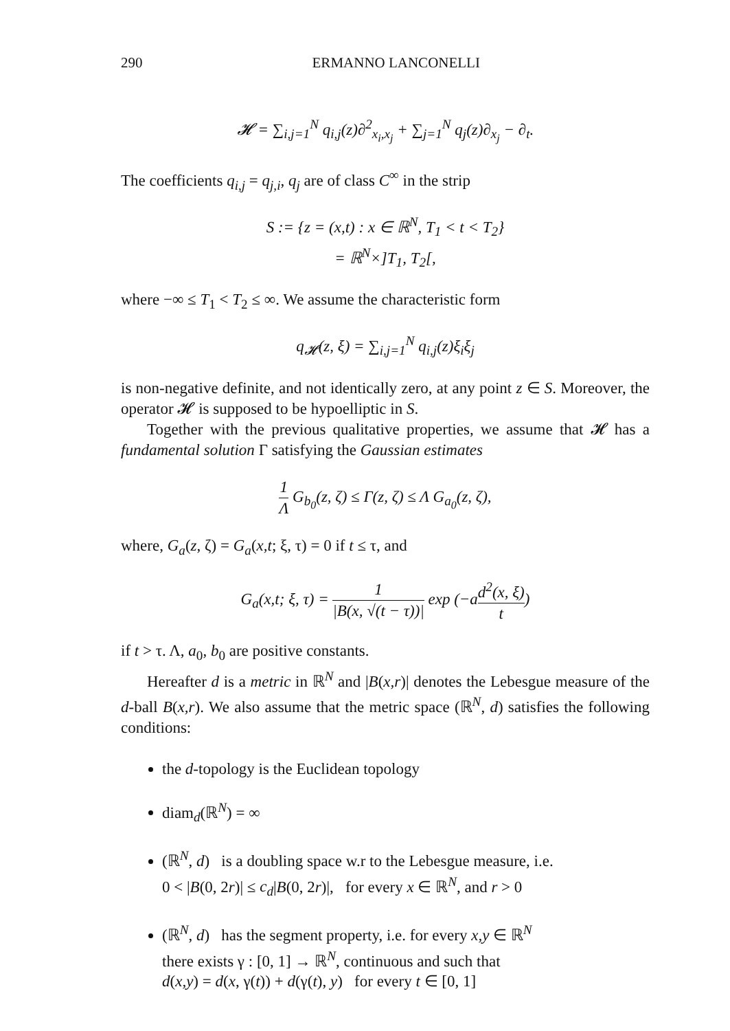290 ERMANNO LANCONELLI
𝓗 = ∑<sub>i,j=1</sub><sup>N</sup> q<sub>i,j</sub>(z)∂<sup>2</sup><sub>x<sub>i</sub>,x<sub>j</sub></sub> + ∑<sub>j=1</sub><sup>N</sup> q<sub>j</sub>(z)∂<sub>x<sub>j</sub></sub> − ∂<sub>t</sub>.
The coefficients q<sub>i,j</sub> = q<sub>j,i</sub>, q<sub>j</sub> are of class C<sup>∞</sup> in the strip
S := {z = (x,t) : x ∈ ℝ<sup>N</sup>, T<sub>1</sub> < t < T<sub>2</sub>}
= ℝ<sup>N</sup>×]T<sub>1</sub>, T<sub>2</sub>[,
where −∞ ≤ T<sub>1</sub> < T<sub>2</sub> ≤ ∞. We assume the characteristic form
q<sub>𝓗</sub>(z, ξ) = ∑<sub>i,j=1</sub><sup>N</sup> q<sub>i,j</sub>(z)ξ<sub>i</sub>ξ<sub>j</sub>
is non-negative definite, and not identically zero, at any point z ∈ S. Moreover, the operator 𝓗 is supposed to be hypoelliptic in S.
Together with the previous qualitative properties, we assume that 𝓗 has a fundamental solution Γ satisfying the Gaussian estimates
1 Λ G<sub>b<sub>0</sub></sub>(z, ζ) ≤ Γ(z, ζ) ≤ Λ G<sub>a<sub>0</sub></sub>(z, ζ),
where, G<sub>a</sub>(z, ζ) = G<sub>a</sub>(x,t; ξ, τ) = 0 if t ≤ τ, and
G<sub>a</sub>(x,t; ξ, τ) = 1 |B(x, √(t − τ))| exp (−ad<sup>2</sup>(x, ξ) t)
if t > τ. Λ, a<sub>0</sub>, b<sub>0</sub> are positive constants.
Hereafter d is a metric in ℝ<sup>N</sup> and |B(x,r)| denotes the Lebesgue measure of the d-ball B(x,r). We also assume that the metric space (ℝ<sup>N</sup>, d) satisfies the following conditions:
the d-topology is the Euclidean topology
diam<sub>d</sub>(ℝ<sup>N</sup>) = ∞
(ℝ<sup>N</sup>, d) is a doubling space w.r to the Lebesgue measure, i.e.
0 < |B(0, 2r)| ≤ c<sub>d</sub>|B(0, 2r)|, for every x ∈ ℝ<sup>N</sup>, and r > 0
(ℝ<sup>N</sup>, d) has the segment property, i.e. for every x,y ∈ ℝ<sup>N</sup>
there exists γ : [0, 1] → ℝ<sup>N</sup>, continuous and such that
d(x,y) = d(x, γ(t)) + d(γ(t), y) for every t ∈ [0, 1]